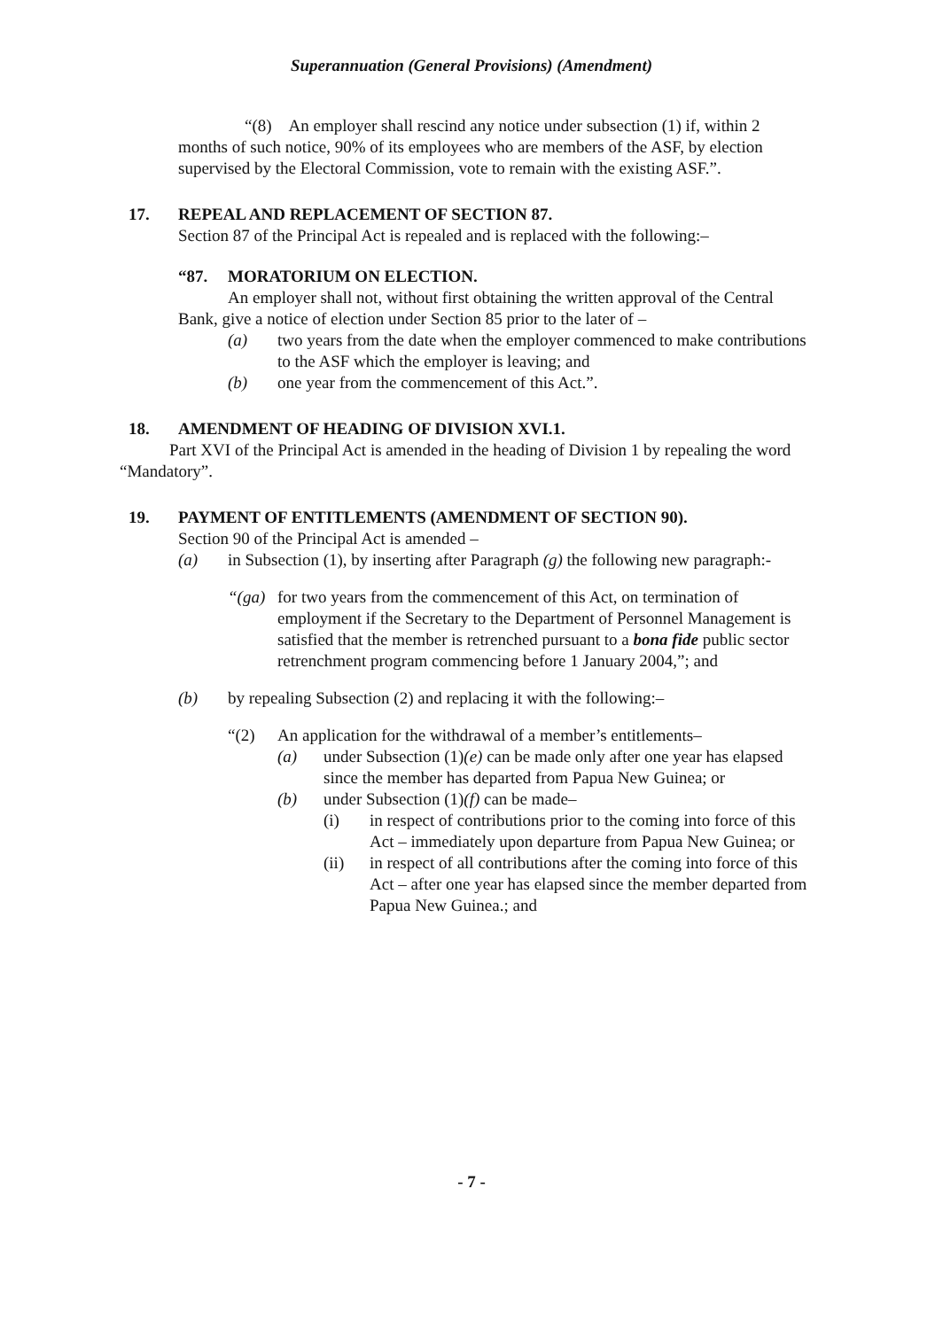Superannuation (General Provisions) (Amendment)
“(8) An employer shall rescind any notice under subsection (1) if, within 2 months of such notice, 90% of its employees who are members of the ASF, by election supervised by the Electoral Commission, vote to remain with the existing ASF.”.
17. REPEAL AND REPLACEMENT OF SECTION 87.
Section 87 of the Principal Act is repealed and is replaced with the following:–
“87. MORATORIUM ON ELECTION.
An employer shall not, without first obtaining the written approval of the Central Bank, give a notice of election under Section 85 prior to the later of –
(a) two years from the date when the employer commenced to make contributions to the ASF which the employer is leaving; and
(b) one year from the commencement of this Act.”.
18. AMENDMENT OF HEADING OF DIVISION XVI.1.
Part XVI of the Principal Act is amended in the heading of Division 1 by repealing the word “Mandatory”.
19. PAYMENT OF ENTITLEMENTS (AMENDMENT OF SECTION 90).
Section 90 of the Principal Act is amended –
(a) in Subsection (1), by inserting after Paragraph (g) the following new paragraph:-
“(ga) for two years from the commencement of this Act, on termination of employment if the Secretary to the Department of Personnel Management is satisfied that the member is retrenched pursuant to a bona fide public sector retrenchment program commencing before 1 January 2004,”; and
(b) by repealing Subsection (2) and replacing it with the following:–
“(2) An application for the withdrawal of a member’s entitlements–
(a) under Subsection (1)(e) can be made only after one year has elapsed since the member has departed from Papua New Guinea; or
(b) under Subsection (1)(f) can be made–
(i) in respect of contributions prior to the coming into force of this Act – immediately upon departure from Papua New Guinea; or
(ii) in respect of all contributions after the coming into force of this Act – after one year has elapsed since the member departed from Papua New Guinea.; and
- 7 -